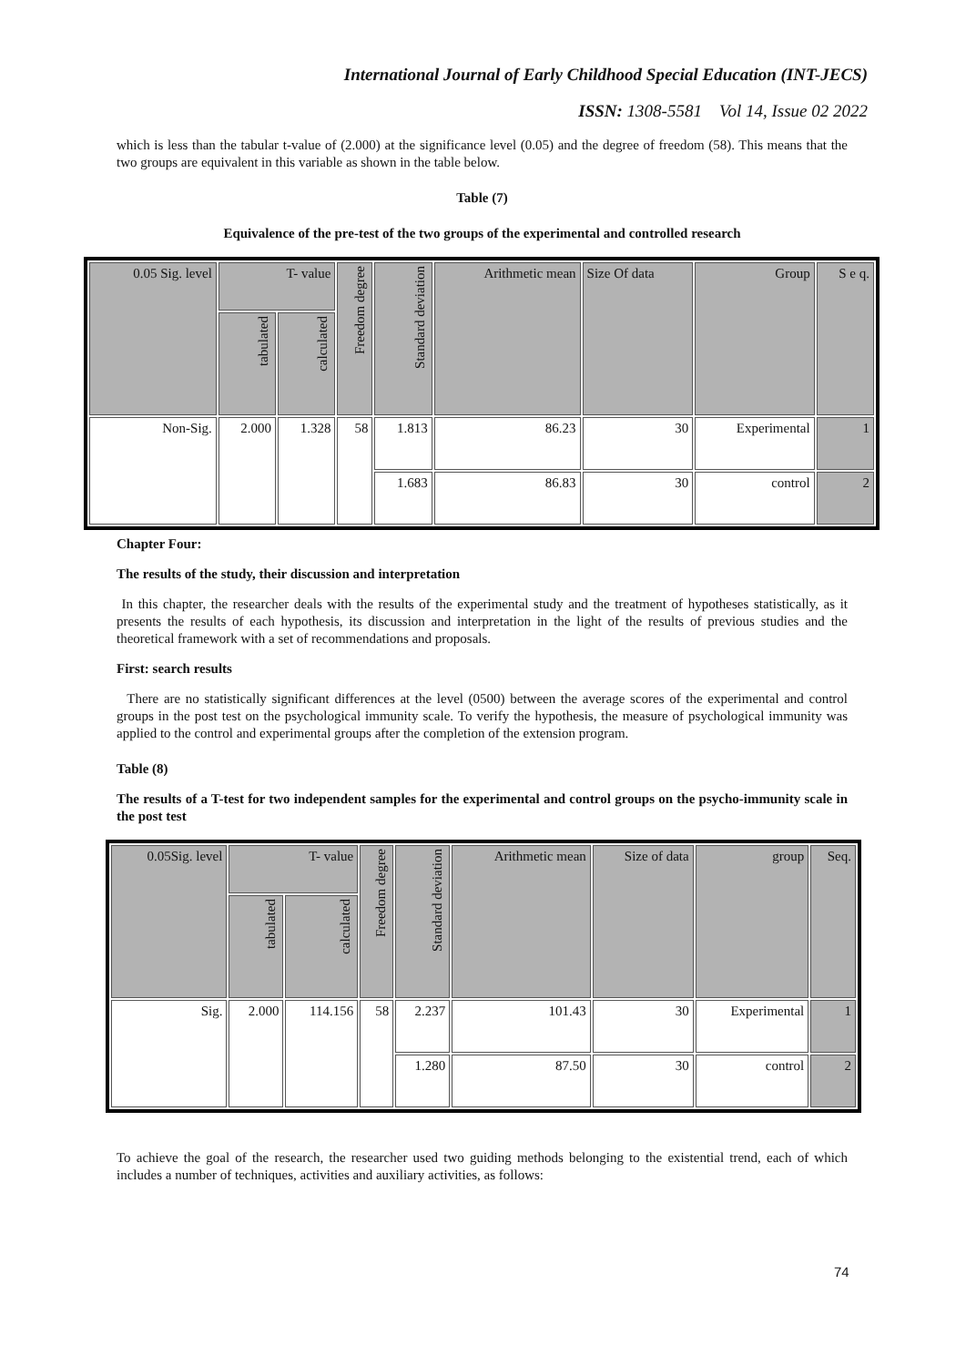International Journal of Early Childhood Special Education (INT-JECS)
ISSN: 1308-5581 Vol 14, Issue 02 2022
which is less than the tabular t-value of (2.000) at the significance level (0.05) and the degree of freedom (58). This means that the two groups are equivalent in this variable as shown in the table below.
Table (7)
Equivalence of the pre-test of the two groups of the experimental and controlled research
| 0.05 Sig. level | T- value | | Freedom degree | Standard deviation | Arithmetic mean | Size Of data | Group | S e q. |
| | tabulated | calculated | | | | | | |
| Non-Sig. | 2.000 | 1.328 | 58 | 1.813 | 86.23 | 30 | Experimental | 1 |
| | | | | 1.683 | 86.83 | 30 | control | 2 |
Chapter Four:
The results of the study, their discussion and interpretation
In this chapter, the researcher deals with the results of the experimental study and the treatment of hypotheses statistically, as it presents the results of each hypothesis, its discussion and interpretation in the light of the results of previous studies and the theoretical framework with a set of recommendations and proposals.
First: search results
There are no statistically significant differences at the level (0500) between the average scores of the experimental and control groups in the post test on the psychological immunity scale. To verify the hypothesis, the measure of psychological immunity was applied to the control and experimental groups after the completion of the extension program.
Table (8)
The results of a T-test for two independent samples for the experimental and control groups on the psycho-immunity scale in the post test
| 0.05Sig. level | T- value | | Freedom degree | Standard deviation | Arithmetic mean | Size of data | group | Seq. |
| | tabulated | calculated | | | | | | |
| Sig. | 2.000 | 114.156 | 58 | 2.237 | 101.43 | 30 | Experimental | 1 |
| | | | | 1.280 | 87.50 | 30 | control | 2 |
To achieve the goal of the research, the researcher used two guiding methods belonging to the existential trend, each of which includes a number of techniques, activities and auxiliary activities, as follows:
74